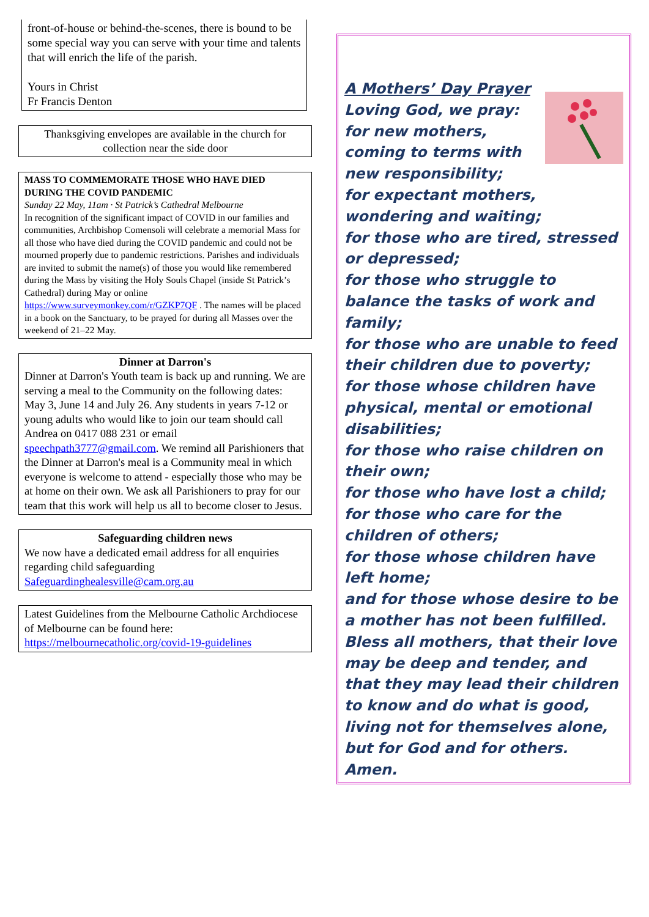front-of-house or behind-the-scenes, there is bound to be some special way you can serve with your time and talents that will enrich the life of the parish.
Yours in Christ
Fr Francis Denton
Thanksgiving envelopes are available in the church for collection near the side door
MASS TO COMMEMORATE THOSE WHO HAVE DIED DURING THE COVID PANDEMIC
Sunday 22 May, 11am · St Patrick’s Cathedral Melbourne
In recognition of the significant impact of COVID in our families and communities, Archbishop Comensoli will celebrate a memorial Mass for all those who have died during the COVID pandemic and could not be mourned properly due to pandemic restrictions. Parishes and individuals are invited to submit the name(s) of those you would like remembered during the Mass by visiting the Holy Souls Chapel (inside St Patrick’s Cathedral) during May or online https://www.surveymonkey.com/r/GZKP7QF . The names will be placed in a book on the Sanctuary, to be prayed for during all Masses over the weekend of 21–22 May.
Dinner at Darron's
Dinner at Darron's Youth team is back up and running. We are serving a meal to the Community on the following dates: May 3, June 14 and July 26. Any students in years 7-12 or young adults who would like to join our team should call Andrea on 0417 088 231 or email speechpath3777@gmail.com. We remind all Parishioners that the Dinner at Darron's meal is a Community meal in which everyone is welcome to attend - especially those who may be at home on their own. We ask all Parishioners to pray for our team that this work will help us all to become closer to Jesus.
Safeguarding children news
We now have a dedicated email address for all enquiries regarding child safeguarding
Safeguardinghealesville@cam.org.au
Latest Guidelines from the Melbourne Catholic Archdiocese of Melbourne can be found here:
https://melbournecatholic.org/covid-19-guidelines
A Mothers’ Day Prayer
Loving God, we pray:
for new mothers,
coming to terms with
new responsibility;
for expectant mothers, wondering and waiting;
for those who are tired, stressed or depressed;
for those who struggle to balance the tasks of work and family;
for those who are unable to feed their children due to poverty;
for those whose children have physical, mental or emotional disabilities;
for those who raise children on their own;
for those who have lost a child;
for those who care for the children of others;
for those whose children have left home;
and for those whose desire to be a mother has not been fulfilled.
Bless all mothers, that their love may be deep and tender, and that they may lead their children to know and do what is good, living not for themselves alone, but for God and for others.
Amen.